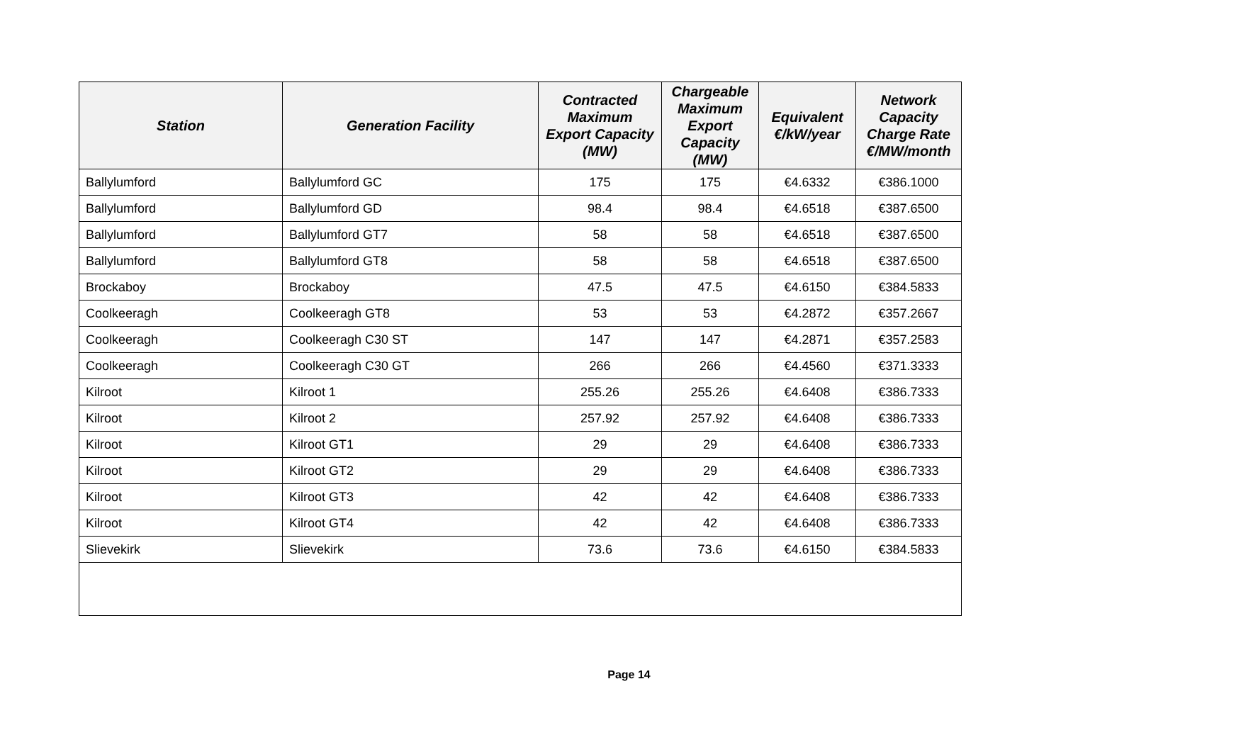| Station | Generation Facility | Contracted Maximum Export Capacity (MW) | Chargeable Maximum Export Capacity (MW) | Equivalent €/kW/year | Network Capacity Charge Rate €/MW/month |
| --- | --- | --- | --- | --- | --- |
| Ballylumford | Ballylumford GC | 175 | 175 | €4.6332 | €386.1000 |
| Ballylumford | Ballylumford GD | 98.4 | 98.4 | €4.6518 | €387.6500 |
| Ballylumford | Ballylumford GT7 | 58 | 58 | €4.6518 | €387.6500 |
| Ballylumford | Ballylumford GT8 | 58 | 58 | €4.6518 | €387.6500 |
| Brockaboy | Brockaboy | 47.5 | 47.5 | €4.6150 | €384.5833 |
| Coolkeeragh | Coolkeeragh GT8 | 53 | 53 | €4.2872 | €357.2667 |
| Coolkeeragh | Coolkeeragh C30 ST | 147 | 147 | €4.2871 | €357.2583 |
| Coolkeeragh | Coolkeeragh C30 GT | 266 | 266 | €4.4560 | €371.3333 |
| Kilroot | Kilroot 1 | 255.26 | 255.26 | €4.6408 | €386.7333 |
| Kilroot | Kilroot 2 | 257.92 | 257.92 | €4.6408 | €386.7333 |
| Kilroot | Kilroot GT1 | 29 | 29 | €4.6408 | €386.7333 |
| Kilroot | Kilroot GT2 | 29 | 29 | €4.6408 | €386.7333 |
| Kilroot | Kilroot GT3 | 42 | 42 | €4.6408 | €386.7333 |
| Kilroot | Kilroot GT4 | 42 | 42 | €4.6408 | €386.7333 |
| Slievekirk | Slievekirk | 73.6 | 73.6 | €4.6150 | €384.5833 |
Page 14